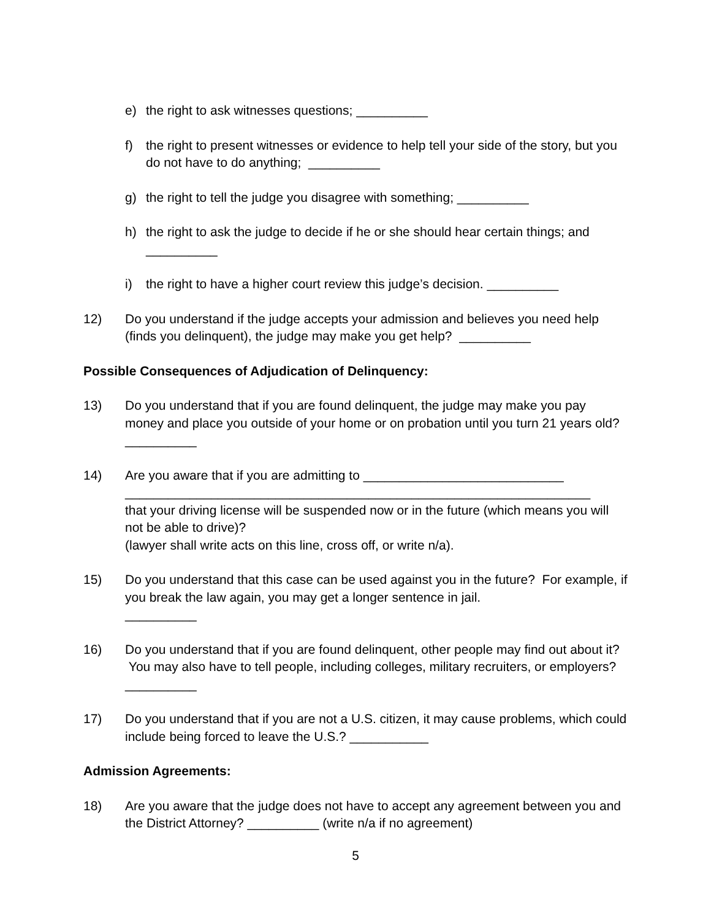e) the right to ask witnesses questions; __________
f) the right to present witnesses or evidence to help tell your side of the story, but you do not have to do anything; __________
g) the right to tell the judge you disagree with something; __________
h) the right to ask the judge to decide if he or she should hear certain things; and
__________
i) the right to have a higher court review this judge’s decision. __________
12) Do you understand if the judge accepts your admission and believes you need help (finds you delinquent), the judge may make you get help? __________
Possible Consequences of Adjudication of Delinquency:
13) Do you understand that if you are found delinquent, the judge may make you pay money and place you outside of your home or on probation until you turn 21 years old? __________
14) Are you aware that if you are admitting to ____________________________
_________________________________________________________________
that your driving license will be suspended now or in the future (which means you will not be able to drive)?
(lawyer shall write acts on this line, cross off, or write n/a).
15) Do you understand that this case can be used against you in the future? For example, if you break the law again, you may get a longer sentence in jail.
__________
16) Do you understand that if you are found delinquent, other people may find out about it? You may also have to tell people, including colleges, military recruiters, or employers? __________
17) Do you understand that if you are not a U.S. citizen, it may cause problems, which could include being forced to leave the U.S.? ___________
Admission Agreements:
18) Are you aware that the judge does not have to accept any agreement between you and the District Attorney? __________ (write n/a if no agreement)
5